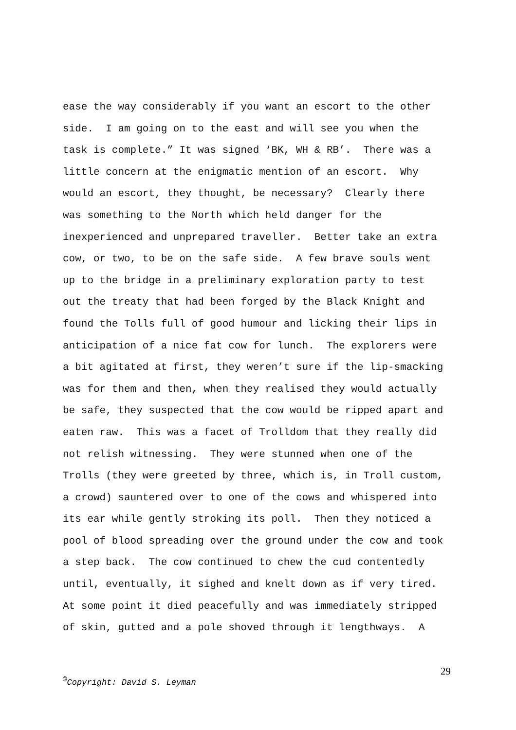ease the way considerably if you want an escort to the other side. I am going on to the east and will see you when the task is complete.” It was signed ‘BK, WH & RB’. There was a little concern at the enigmatic mention of an escort. Why would an escort, they thought, be necessary? Clearly there was something to the North which held danger for the inexperienced and unprepared traveller. Better take an extra cow, or two, to be on the safe side. A few brave souls went up to the bridge in a preliminary exploration party to test out the treaty that had been forged by the Black Knight and found the Tolls full of good humour and licking their lips in anticipation of a nice fat cow for lunch. The explorers were a bit agitated at first, they weren’t sure if the lip-smacking was for them and then, when they realised they would actually be safe, they suspected that the cow would be ripped apart and eaten raw. This was a facet of Trolldom that they really did not relish witnessing. They were stunned when one of the Trolls (they were greeted by three, which is, in Troll custom, a crowd) sauntered over to one of the cows and whispered into its ear while gently stroking its poll. Then they noticed a pool of blood spreading over the ground under the cow and took a step back. The cow continued to chew the cud contentedly until, eventually, it sighed and knelt down as if very tired. At some point it died peacefully and was immediately stripped of skin, gutted and a pole shoved through it lengthways. A
29
<sup>©</sup>Copyright: David S. Leyman